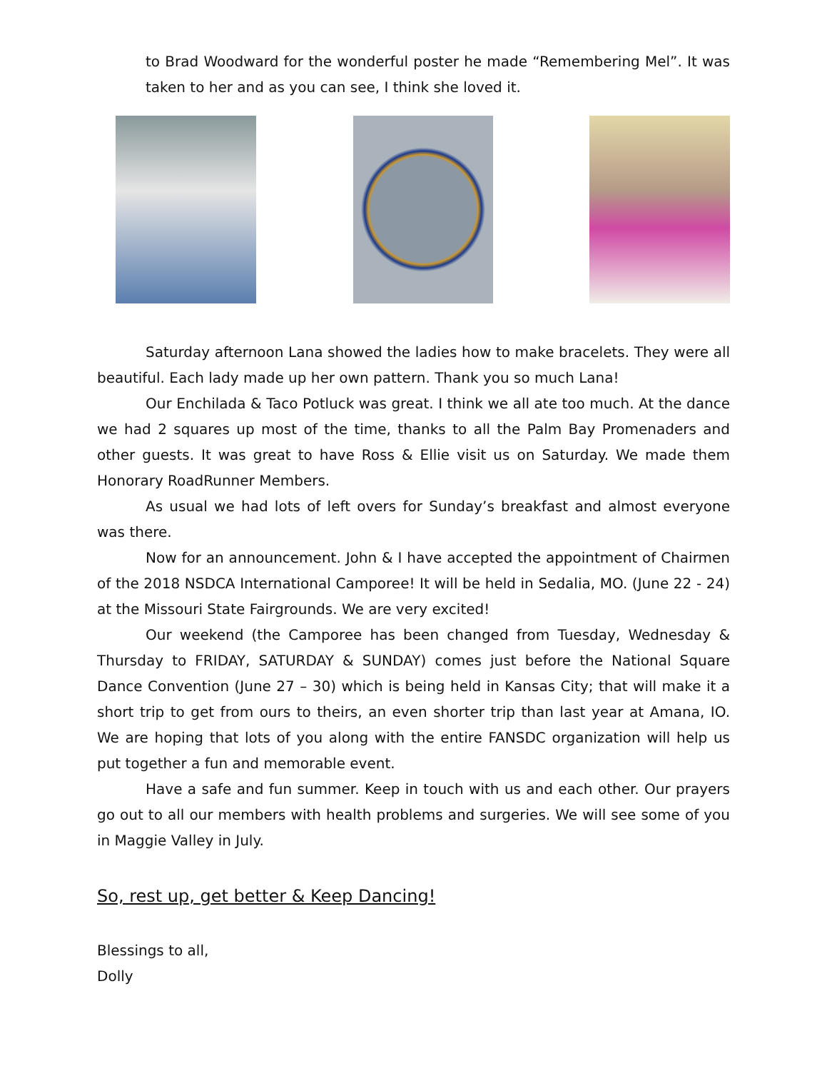to Brad Woodward for the wonderful poster he made “Remembering Mel”. It was taken to her and as you can see, I think she loved it.
Saturday afternoon Lana showed the ladies how to make bracelets. They were all beautiful. Each lady made up her own pattern. Thank you so much Lana!
Our Enchilada & Taco Potluck was great. I think we all ate too much. At the dance we had 2 squares up most of the time, thanks to all the Palm Bay Promenaders and other guests. It was great to have Ross & Ellie visit us on Saturday. We made them Honorary RoadRunner Members.
As usual we had lots of left overs for Sunday’s breakfast and almost everyone was there.
Now for an announcement. John & I have accepted the appointment of Chairmen of the 2018 NSDCA International Camporee! It will be held in Sedalia, MO. (June 22 - 24) at the Missouri State Fairgrounds. We are very excited!
Our weekend (the Camporee has been changed from Tuesday, Wednesday & Thursday to FRIDAY, SATURDAY & SUNDAY) comes just before the National Square Dance Convention (June 27 – 30) which is being held in Kansas City; that will make it a short trip to get from ours to theirs, an even shorter trip than last year at Amana, IO. We are hoping that lots of you along with the entire FANSDC organization will help us put together a fun and memorable event.
Have a safe and fun summer. Keep in touch with us and each other. Our prayers go out to all our members with health problems and surgeries. We will see some of you in Maggie Valley in July.
So, rest up, get better & Keep Dancing!
Blessings to all,
Dolly